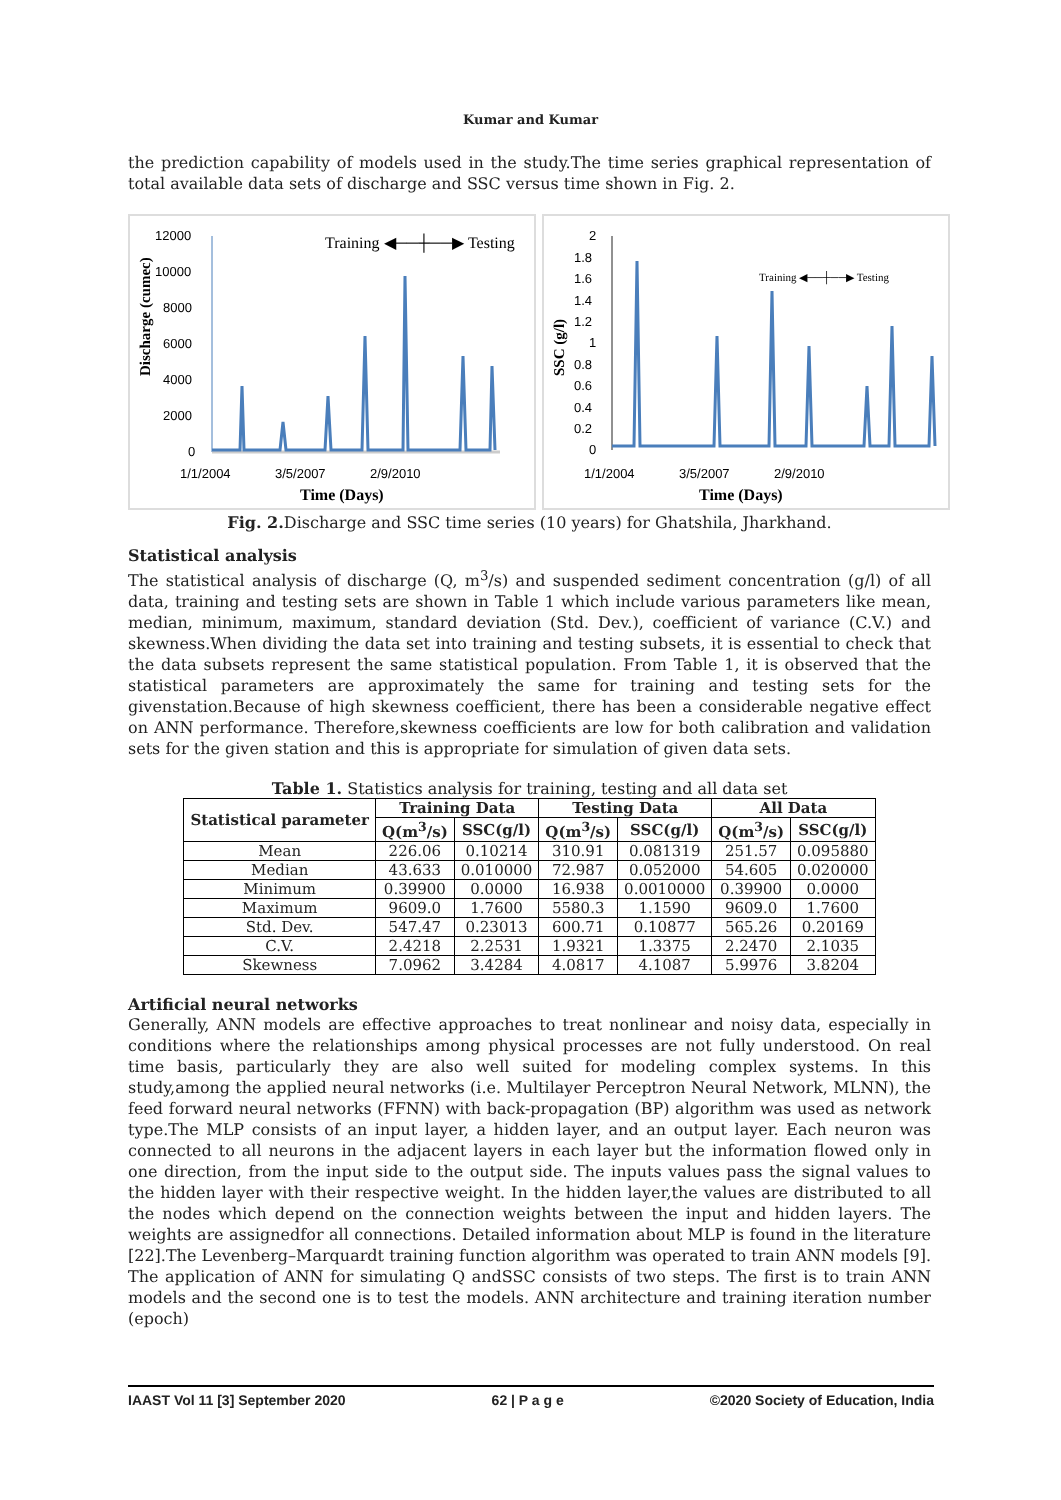Kumar and Kumar
the prediction capability of models used in the study.The time series graphical representation of total available data sets of discharge and SSC versus time shown in Fig. 2.
12000
10000
8000
6000
4000
2000
0
Training ◀──┼──▶ Testing
Discharge (cumec)
1/1/2004
3/5/2007
2/9/2010
Time (Days)
2
1.8
1.6
1.4
1.2
1
0.8
0.6
0.4
0.2
0
Training ◀──┼──▶ Testing
SSC (g/l)
1/1/2004
3/5/2007
2/9/2010
Time (Days)
Fig. 2. Discharge and SSC time series (10 years) for Ghatshila, Jharkhand.
Statistical analysis
The statistical analysis of discharge (Q, m<sup>3</sup>/s) and suspended sediment concentration (g/l) of all data, training and testing sets are shown in Table 1 which include various parameters like mean, median, minimum, maximum, standard deviation (Std. Dev.), coefficient of variance (C.V.) and skewness.When dividing the data set into training and testing subsets, it is essential to check that the data subsets represent the same statistical population. From Table 1, it is observed that the statistical parameters are approximately the same for training and testing sets for the givenstation.Because of high skewness coefficient, there has been a considerable negative effect on ANN performance. Therefore,skewness coefficients are low for both calibration and validation sets for the given station and this is appropriate for simulation of given data sets.
Table 1. Statistics analysis for training, testing and all data set
| Statistical parameter | Training Data | | Testing Data | | All Data | |
| --- | --- | --- | --- | --- | --- | --- |
| | Q(m<sup>3</sup>/s) | SSC(g/l) | Q(m<sup>3</sup>/s) | SSC(g/l) | Q(m<sup>3</sup>/s) | SSC(g/l) |
| Mean | 226.06 | 0.10214 | 310.91 | 0.081319 | 251.57 | 0.095880 |
| Median | 43.633 | 0.010000 | 72.987 | 0.052000 | 54.605 | 0.020000 |
| Minimum | 0.39900 | 0.0000 | 16.938 | 0.0010000 | 0.39900 | 0.0000 |
| Maximum | 9609.0 | 1.7600 | 5580.3 | 1.1590 | 9609.0 | 1.7600 |
| Std. Dev. | 547.47 | 0.23013 | 600.71 | 0.10877 | 565.26 | 0.20169 |
| C.V. | 2.4218 | 2.2531 | 1.9321 | 1.3375 | 2.2470 | 2.1035 |
| Skewness | 7.0962 | 3.4284 | 4.0817 | 4.1087 | 5.9976 | 3.8204 |
Artificial neural networks
Generally, ANN models are effective approaches to treat nonlinear and noisy data, especially in conditions where the relationships among physical processes are not fully understood. On real time basis, particularly they are also well suited for modeling complex systems. In this study,among the applied neural networks (i.e. Multilayer Perceptron Neural Network, MLNN), the feed forward neural networks (FFNN) with back-propagation (BP) algorithm was used as network type.The MLP consists of an input layer, a hidden layer, and an output layer. Each neuron was connected to all neurons in the adjacent layers in each layer but the information flowed only in one direction, from the input side to the output side. The inputs values pass the signal values to the hidden layer with their respective weight. In the hidden layer,the values are distributed to all the nodes which depend on the connection weights between the input and hidden layers. The weights are assignedfor all connections. Detailed information about MLP is found in the literature [22].The Levenberg–Marquardt training function algorithm was operated to train ANN models [9]. The application of ANN for simulating Q andSSC consists of two steps. The first is to train ANN models and the second one is to test the models. ANN architecture and training iteration number (epoch)
IAAST Vol 11 [3] September 2020 62 | P a g e ©2020 Society of Education, India